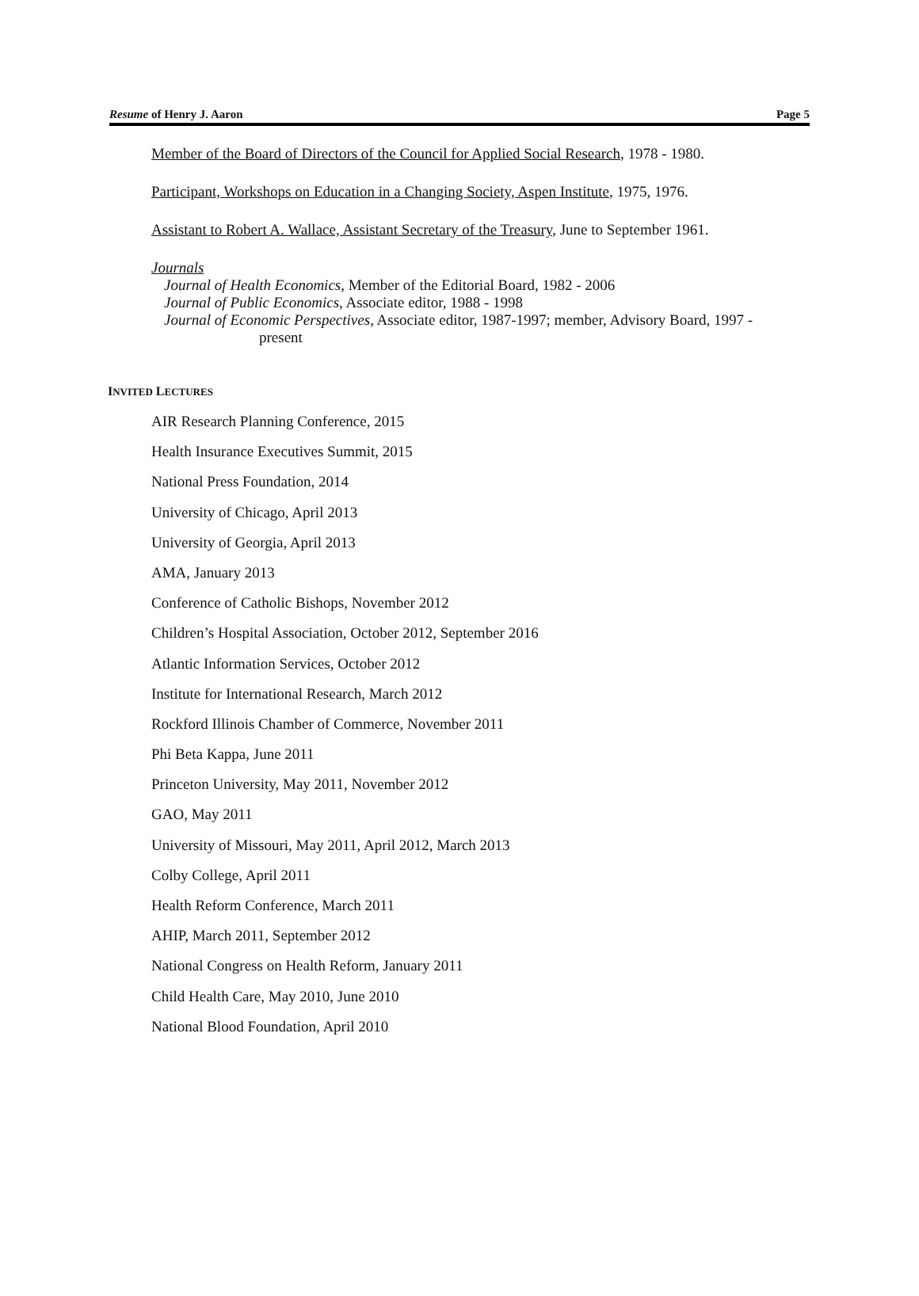Resume of Henry J. Aaron Page 5
Member of the Board of Directors of the Council for Applied Social Research, 1978 - 1980.
Participant, Workshops on Education in a Changing Society, Aspen Institute, 1975, 1976.
Assistant to Robert A. Wallace, Assistant Secretary of the Treasury, June to September 1961.
Journals
Journal of Health Economics, Member of the Editorial Board, 1982 - 2006
Journal of Public Economics, Associate editor, 1988 - 1998
Journal of Economic Perspectives, Associate editor, 1987-1997; member, Advisory Board, 1997 -
present
INVITED LECTURES
AIR Research Planning Conference, 2015
Health Insurance Executives Summit, 2015
National Press Foundation, 2014
University of Chicago, April 2013
University of Georgia, April 2013
AMA, January 2013
Conference of Catholic Bishops, November 2012
Children’s Hospital Association, October 2012, September 2016
Atlantic Information Services, October 2012
Institute for International Research, March 2012
Rockford Illinois Chamber of Commerce, November 2011
Phi Beta Kappa, June 2011
Princeton University, May 2011, November 2012
GAO, May 2011
University of Missouri, May 2011, April 2012, March 2013
Colby College, April 2011
Health Reform Conference, March 2011
AHIP, March 2011, September 2012
National Congress on Health Reform, January 2011
Child Health Care, May 2010, June 2010
National Blood Foundation, April 2010